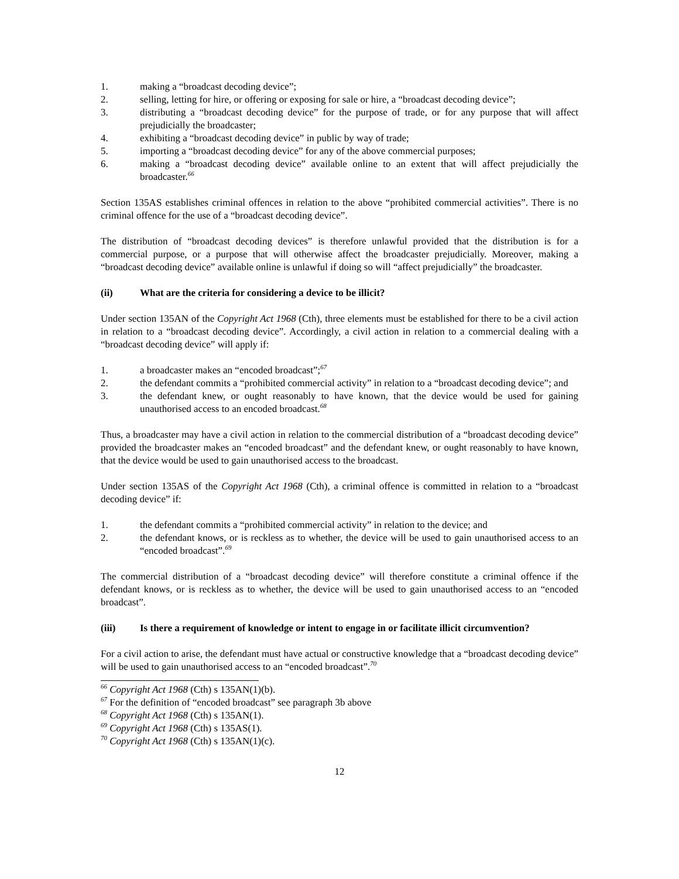1. making a “broadcast decoding device”;
2. selling, letting for hire, or offering or exposing for sale or hire, a “broadcast decoding device”;
3. distributing a “broadcast decoding device” for the purpose of trade, or for any purpose that will affect prejudicially the broadcaster;
4. exhibiting a “broadcast decoding device” in public by way of trade;
5. importing a “broadcast decoding device” for any of the above commercial purposes;
6. making a “broadcast decoding device” available online to an extent that will affect prejudicially the broadcaster.<sup>66</sup>
Section 135AS establishes criminal offences in relation to the above “prohibited commercial activities”. There is no criminal offence for the use of a “broadcast decoding device”.
The distribution of “broadcast decoding devices” is therefore unlawful provided that the distribution is for a commercial purpose, or a purpose that will otherwise affect the broadcaster prejudicially. Moreover, making a “broadcast decoding device” available online is unlawful if doing so will “affect prejudicially” the broadcaster.
(ii) What are the criteria for considering a device to be illicit?
Under section 135AN of the Copyright Act 1968 (Cth), three elements must be established for there to be a civil action in relation to a “broadcast decoding device”. Accordingly, a civil action in relation to a commercial dealing with a “broadcast decoding device” will apply if:
1. a broadcaster makes an “encoded broadcast”;<sup>67</sup>
2. the defendant commits a “prohibited commercial activity” in relation to a “broadcast decoding device”; and
3. the defendant knew, or ought reasonably to have known, that the device would be used for gaining unauthorised access to an encoded broadcast.<sup>68</sup>
Thus, a broadcaster may have a civil action in relation to the commercial distribution of a “broadcast decoding device” provided the broadcaster makes an “encoded broadcast” and the defendant knew, or ought reasonably to have known, that the device would be used to gain unauthorised access to the broadcast.
Under section 135AS of the Copyright Act 1968 (Cth), a criminal offence is committed in relation to a “broadcast decoding device” if:
1. the defendant commits a “prohibited commercial activity” in relation to the device; and
2. the defendant knows, or is reckless as to whether, the device will be used to gain unauthorised access to an “encoded broadcast”.<sup>69</sup>
The commercial distribution of a “broadcast decoding device” will therefore constitute a criminal offence if the defendant knows, or is reckless as to whether, the device will be used to gain unauthorised access to an “encoded broadcast”.
(iii) Is there a requirement of knowledge or intent to engage in or facilitate illicit circumvention?
For a civil action to arise, the defendant must have actual or constructive knowledge that a “broadcast decoding device” will be used to gain unauthorised access to an “encoded broadcast”.<sup>70</sup>
<sup>66</sup> Copyright Act 1968 (Cth) s 135AN(1)(b).
<sup>67</sup> For the definition of “encoded broadcast” see paragraph 3b above
<sup>68</sup> Copyright Act 1968 (Cth) s 135AN(1).
<sup>69</sup> Copyright Act 1968 (Cth) s 135AS(1).
<sup>70</sup> Copyright Act 1968 (Cth) s 135AN(1)(c).
12